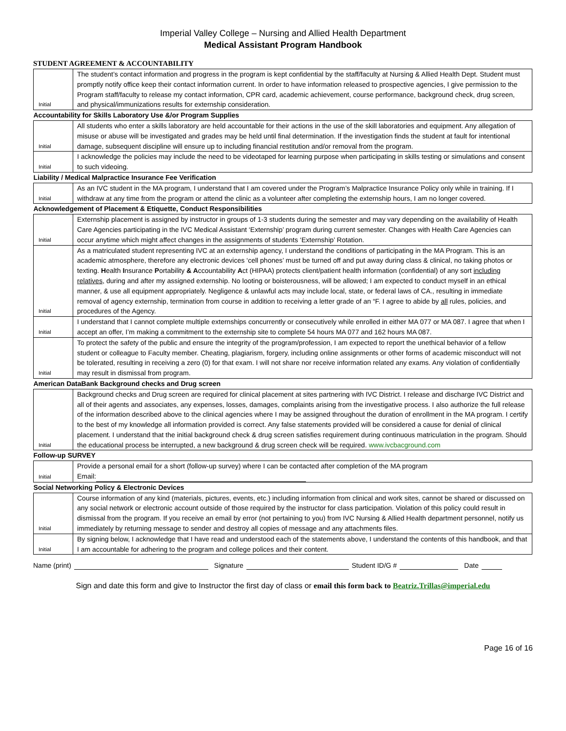Imperial Valley College – Nursing and Allied Health Department
Medical Assistant Program Handbook
STUDENT AGREEMENT & ACCOUNTABILITY
| Initial | The student’s contact information and progress in the program is kept confidential by the staff/faculty at Nursing & Allied Health Dept. Student must promptly notify office keep their contact information current. In order to have information released to prospective agencies, I give permission to the Program staff/faculty to release my contact information, CPR card, academic achievement, course performance, background check, drug screen, and physical/immunizations results for externship consideration. |
| Accountability for Skills Laboratory Use &/or Program Supplies | |
| Initial | All students who enter a skills laboratory are held accountable for their actions in the use of the skill laboratories and equipment. Any allegation of misuse or abuse will be investigated and grades may be held until final determination. If the investigation finds the student at fault for intentional damage, subsequent discipline will ensure up to including financial restitution and/or removal from the program. |
| Initial | I acknowledge the policies may include the need to be videotaped for learning purpose when participating in skills testing or simulations and consent to such videoing. |
| Liability / Medical Malpractice Insurance Fee Verification | |
| Initial | As an IVC student in the MA program, I understand that I am covered under the Program’s Malpractice Insurance Policy only while in training. If I withdraw at any time from the program or attend the clinic as a volunteer after completing the externship hours, I am no longer covered. |
| Acknowledgement of Placement & Etiquette, Conduct Responsibilities | |
| Initial | Externship placement is assigned by instructor in groups of 1-3 students during the semester and may vary depending on the availability of Health Care Agencies participating in the IVC Medical Assistant ‘Externship’ program during current semester. Changes with Health Care Agencies can occur anytime which might affect changes in the assignments of students ‘Externship’ Rotation. |
| Initial | As a matriculated student representing IVC at an externship agency, I understand the conditions of participating in the MA Program. This is an academic atmosphere, therefore any electronic devices ‘cell phones’ must be turned off and put away during class & clinical, no taking photos or texting. H ealth I nsurance P ortability & A ccountability A ct (HIPAA) protects client/patient health information (confidential) of any sort including relatives , during and after my assigned externship. No looting or boisterousness, will be allowed; I am expected to conduct myself in an ethical manner, & use all equipment appropriately. Negligence & unlawful acts may include local, state, or federal laws of CA., resulting in immediate removal of agency externship, termination from course in addition to receiving a letter grade of an “F. I agree to abide by all rules, policies, and procedures of the Agency. |
| Initial | I understand that I cannot complete multiple externships concurrently or consecutively while enrolled in either MA 077 or MA 087. I agree that when I accept an offer, I’m making a commitment to the externship site to complete 54 hours MA 077 and 162 hours MA 087. |
| Initial | To protect the safety of the public and ensure the integrity of the program/profession, I am expected to report the unethical behavior of a fellow student or colleague to Faculty member. Cheating, plagiarism, forgery, including online assignments or other forms of academic misconduct will not be tolerated, resulting in receiving a zero (0) for that exam. I will not share nor receive information related any exams. Any violation of confidentially may result in dismissal from program. |
| American DataBank Background checks and Drug screen | |
| Initial | Background checks and Drug screen are required for clinical placement at sites partnering with IVC District. I release and discharge IVC District and all of their agents and associates, any expenses, losses, damages, complaints arising from the investigative process. I also authorize the full release of the information described above to the clinical agencies where I may be assigned throughout the duration of enrollment in the MA program. I certify to the best of my knowledge all information provided is correct. Any false statements provided will be considered a cause for denial of clinical placement. I understand that the initial background check & drug screen satisfies requirement during continuous matriculation in the program. Should the educational process be interrupted, a new background & drug screen check will be required. www.ivcbacground.com |
| Follow-up SURVEY | |
| Initial | Provide a personal email for a short (follow-up survey) where I can be contacted after completion of the MA program Email: |
| Social Networking Policy & Electronic Devices | |
| Initial | Course information of any kind (materials, pictures, events, etc.) including information from clinical and work sites, cannot be shared or discussed on any social network or electronic account outside of those required by the instructor for class participation. Violation of this policy could result in dismissal from the program. If you receive an email by error (not pertaining to you) from IVC Nursing & Allied Health department personnel, notify us immediately by returning message to sender and destroy all copies of message and any attachments files. |
| Initial | By signing below, I acknowledge that I have read and understood each of the statements above, I understand the contents of this handbook, and that I am accountable for adhering to the program and college polices and their content. |
Name (print) Signature Student ID/G # Date
Sign and date this form and give to Instructor the first day of class or email this form back to Beatriz.Trillas@imperial.edu
Page 16 of 16